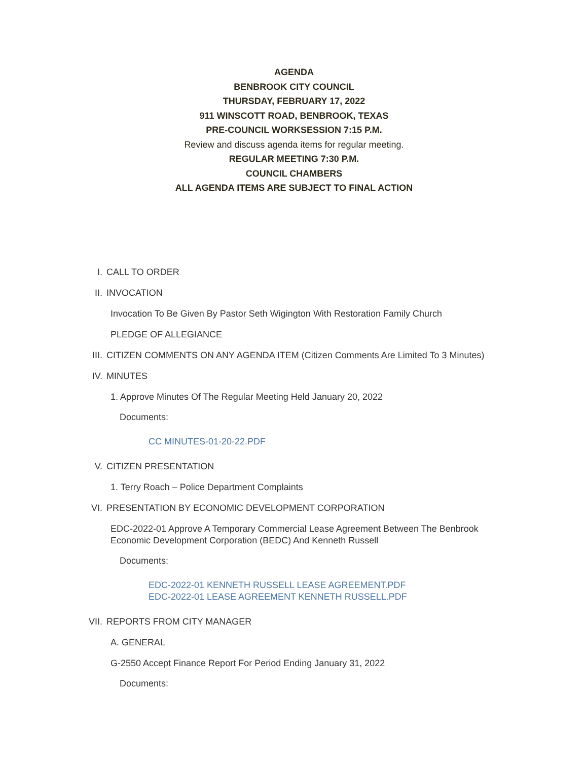AGENDA
BENBROOK CITY COUNCIL
THURSDAY, FEBRUARY 17, 2022
911 WINSCOTT ROAD, BENBROOK, TEXAS
PRE-COUNCIL WORKSESSION 7:15 P.M.
Review and discuss agenda items for regular meeting.
REGULAR MEETING 7:30 P.M.
COUNCIL CHAMBERS
ALL AGENDA ITEMS ARE SUBJECT TO FINAL ACTION
I. CALL TO ORDER
II. INVOCATION
Invocation To Be Given By Pastor Seth Wigington With Restoration Family Church
PLEDGE OF ALLEGIANCE
III. CITIZEN COMMENTS ON ANY AGENDA ITEM (Citizen Comments Are Limited To 3 Minutes)
IV. MINUTES
1. Approve Minutes Of The Regular Meeting Held January 20, 2022
Documents:
CC MINUTES-01-20-22.PDF
V. CITIZEN PRESENTATION
1. Terry Roach – Police Department Complaints
VI. PRESENTATION BY ECONOMIC DEVELOPMENT CORPORATION
EDC-2022-01 Approve A Temporary Commercial Lease Agreement Between The Benbrook Economic Development Corporation (BEDC) And Kenneth Russell
Documents:
EDC-2022-01 KENNETH RUSSELL LEASE AGREEMENT.PDF
EDC-2022-01 LEASE AGREEMENT KENNETH RUSSELL.PDF
VII. REPORTS FROM CITY MANAGER
A. GENERAL
G-2550 Accept Finance Report For Period Ending January 31, 2022
Documents: